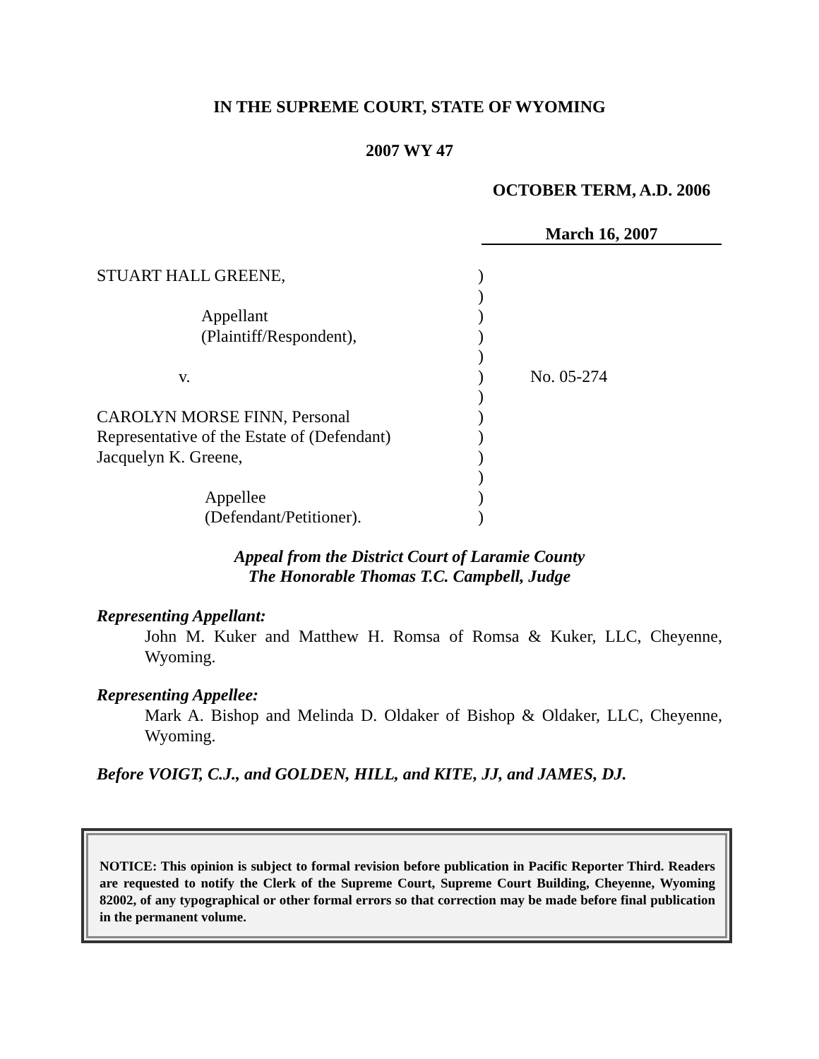IN THE SUPREME COURT, STATE OF WYOMING
2007 WY 47
OCTOBER TERM, A.D. 2006
March 16, 2007
STUART HALL GREENE,
Appellant
(Plaintiff/Respondent),
v.
CAROLYN MORSE FINN, Personal
Representative of the Estate of (Defendant)
Jacquelyn K. Greene,
Appellee
(Defendant/Petitioner).
)
)
)
)
)
)
)
)
)
)
)
)
)
No. 05-274
Appeal from the District Court of Laramie County
The Honorable Thomas T.C. Campbell, Judge
Representing Appellant:
John M. Kuker and Matthew H. Romsa of Romsa & Kuker, LLC, Cheyenne, Wyoming.
Representing Appellee:
Mark A. Bishop and Melinda D. Oldaker of Bishop & Oldaker, LLC, Cheyenne, Wyoming.
Before VOIGT, C.J., and GOLDEN, HILL, and KITE, JJ, and JAMES, DJ.
NOTICE: This opinion is subject to formal revision before publication in Pacific Reporter Third. Readers are requested to notify the Clerk of the Supreme Court, Supreme Court Building, Cheyenne, Wyoming 82002, of any typographical or other formal errors so that correction may be made before final publication in the permanent volume.